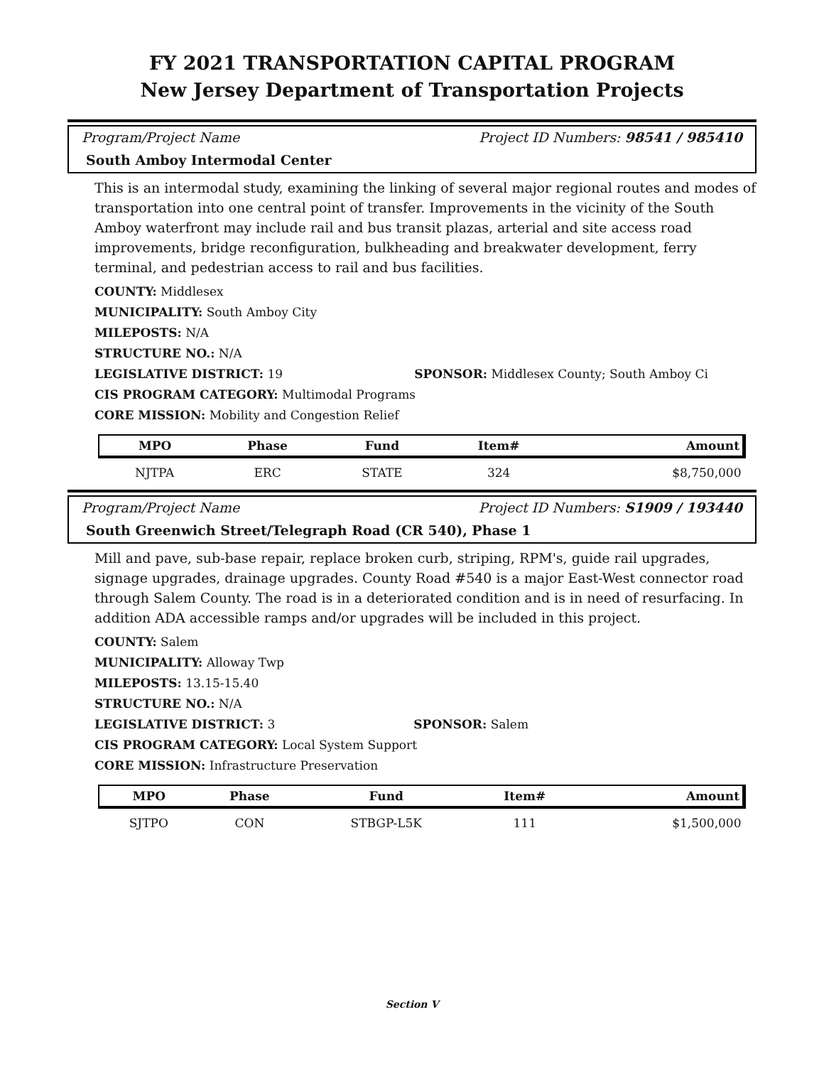FY 2021 TRANSPORTATION CAPITAL PROGRAM
New Jersey Department of Transportation Projects
Program/Project Name Project ID Numbers: 98541 / 985410
South Amboy Intermodal Center
This is an intermodal study, examining the linking of several major regional routes and modes of transportation into one central point of transfer. Improvements in the vicinity of the South Amboy waterfront may include rail and bus transit plazas, arterial and site access road improvements, bridge reconfiguration, bulkheading and breakwater development, ferry terminal, and pedestrian access to rail and bus facilities.
COUNTY: Middlesex
MUNICIPALITY: South Amboy City
MILEPOSTS: N/A
STRUCTURE NO.: N/A
LEGISLATIVE DISTRICT: 19 SPONSOR: Middlesex County; South Amboy Ci
CIS PROGRAM CATEGORY: Multimodal Programs
CORE MISSION: Mobility and Congestion Relief
| MPO | Phase | Fund | Item# | Amount |
| --- | --- | --- | --- | --- |
| NJTPA | ERC | STATE | 324 | $8,750,000 |
Program/Project Name Project ID Numbers: S1909 / 193440
South Greenwich Street/Telegraph Road (CR 540), Phase 1
Mill and pave, sub-base repair, replace broken curb, striping, RPM's, guide rail upgrades, signage upgrades, drainage upgrades. County Road #540 is a major East-West connector road through Salem County. The road is in a deteriorated condition and is in need of resurfacing. In addition ADA accessible ramps and/or upgrades will be included in this project.
COUNTY: Salem
MUNICIPALITY: Alloway Twp
MILEPOSTS: 13.15-15.40
STRUCTURE NO.: N/A
LEGISLATIVE DISTRICT: 3 SPONSOR: Salem
CIS PROGRAM CATEGORY: Local System Support
CORE MISSION: Infrastructure Preservation
| MPO | Phase | Fund | Item# | Amount |
| --- | --- | --- | --- | --- |
| SJTPO | CON | STBGP-L5K | 111 | $1,500,000 |
Section V